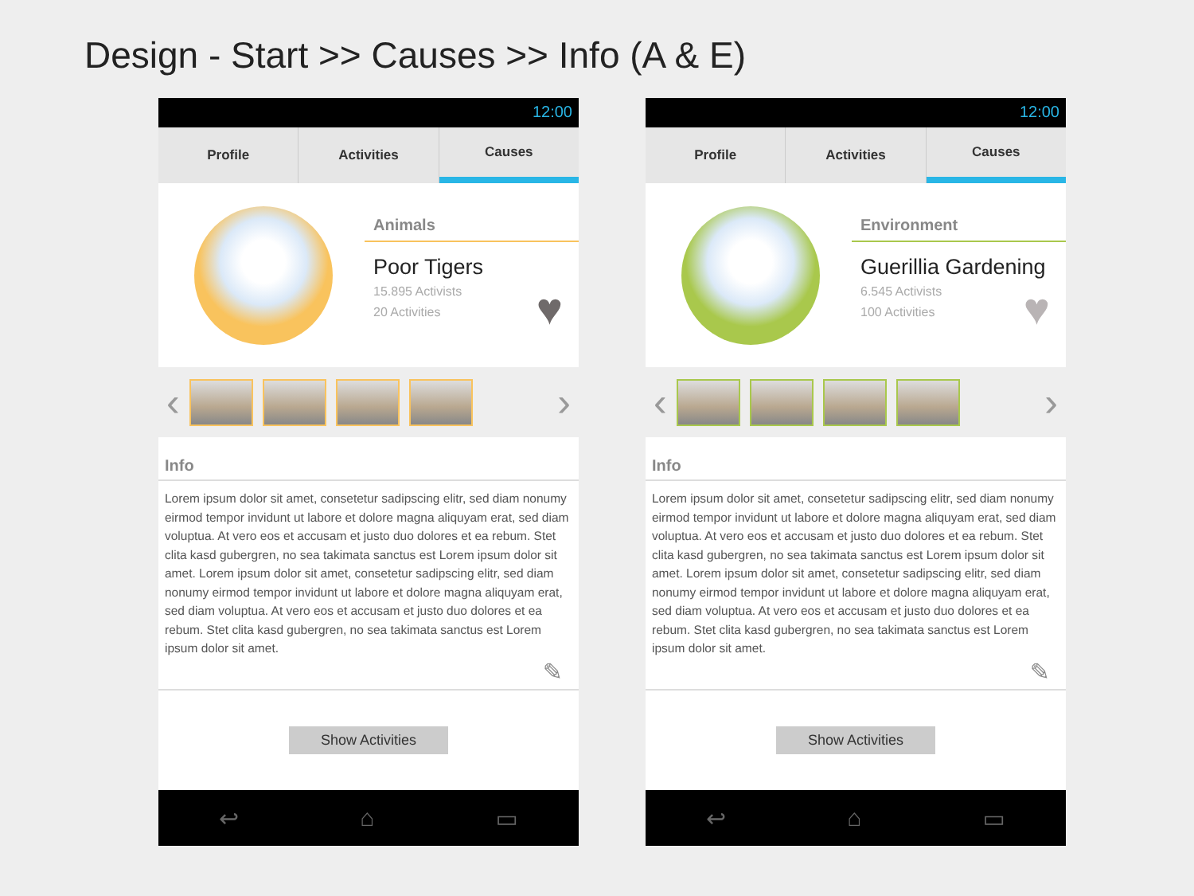Design - Start >> Causes >> Info (A & E)
12:00
Profile Activities
Causes
Animals
Poor Tigers
15.895 Activists
20 Activities
♥
‹ ›
Info
Lorem ipsum dolor sit amet, consetetur sadipscing elitr, sed diam nonumy eirmod tempor invidunt ut labore et dolore magna aliquyam erat, sed diam voluptua. At vero eos et accusam et justo duo dolores et ea rebum. Stet clita kasd gubergren, no sea takimata sanctus est Lorem ipsum dolor sit amet. Lorem ipsum dolor sit amet, consetetur sadipscing elitr, sed diam nonumy eirmod tempor invidunt ut labore et dolore magna aliquyam erat, sed diam voluptua. At vero eos et accusam et justo duo dolores et ea rebum. Stet clita kasd gubergren, no sea takimata sanctus est Lorem ipsum dolor sit amet.
✎
Show Activities
↩ ⌂ ▭
12:00
Profile Activities
Causes
Environment
Guerillia Gardening
6.545 Activists
100 Activities
♥
‹ ›
Info
Lorem ipsum dolor sit amet, consetetur sadipscing elitr, sed diam nonumy eirmod tempor invidunt ut labore et dolore magna aliquyam erat, sed diam voluptua. At vero eos et accusam et justo duo dolores et ea rebum. Stet clita kasd gubergren, no sea takimata sanctus est Lorem ipsum dolor sit amet. Lorem ipsum dolor sit amet, consetetur sadipscing elitr, sed diam nonumy eirmod tempor invidunt ut labore et dolore magna aliquyam erat, sed diam voluptua. At vero eos et accusam et justo duo dolores et ea rebum. Stet clita kasd gubergren, no sea takimata sanctus est Lorem ipsum dolor sit amet.
✎
Show Activities
↩ ⌂ ▭